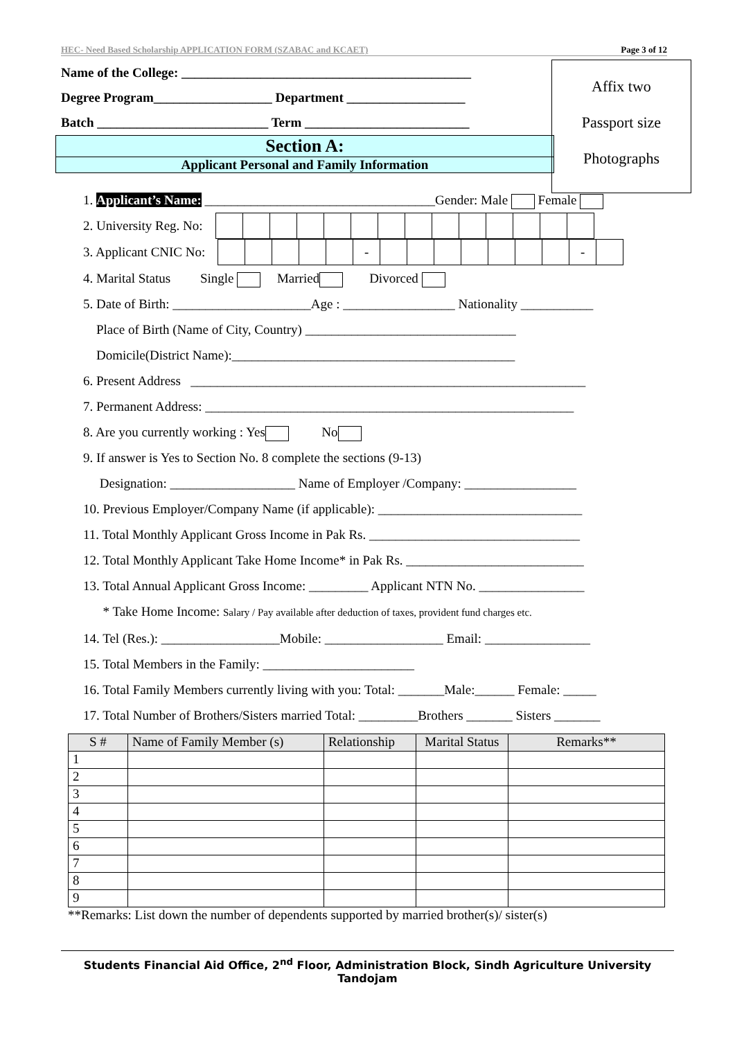HEC- Need Based Scholarship APPLICATION FORM (SZABAC and KCAET) Page 3 of 12
Affix two
Passport size
Photographs
Name of the College: ____________________________________________
Degree Program__________________ Department __________________
Batch __________________________ Term _________________________
Section A:
Applicant Personal and Family Information
1. Applicant’s Name: ___________________________________Gender: Male Female
2. University Reg. No:
3. Applicant CNIC No: - -
4. Marital Status Single Married Divorced
5. Date of Birth: _____________________Age : _________________ Nationality ___________
Place of Birth (Name of City, Country) ________________________________
Domicile(District Name):___________________________________________
6. Present Address ____________________________________________________________
7. Permanent Address: ________________________________________________________
8. Are you currently working : Yes No
9. If answer is Yes to Section No. 8 complete the sections (9-13)
Designation: ___________________ Name of Employer /Company: _________________
10. Previous Employer/Company Name (if applicable): _______________________________
11. Total Monthly Applicant Gross Income in Pak Rs. ________________________________
12. Total Monthly Applicant Take Home Income* in Pak Rs. ___________________________
13. Total Annual Applicant Gross Income: _________ Applicant NTN No. ________________
* Take Home Income: Salary / Pay available after deduction of taxes, provident fund charges etc.
14. Tel (Res.): __________________Mobile: __________________ Email: ________________
15. Total Members in the Family: _______________________
16. Total Family Members currently living with you: Total: _______Male:______ Female: _____
17. Total Number of Brothers/Sisters married Total: _________Brothers _______ Sisters _______
| S # | Name of Family Member (s) | Relationship | Marital Status | Remarks** |
| --- | --- | --- | --- | --- |
| 1 | | | | |
| 2 | | | | |
| 3 | | | | |
| 4 | | | | |
| 5 | | | | |
| 6 | | | | |
| 7 | | | | |
| 8 | | | | |
| 9 | | | | |
**Remarks: List down the number of dependents supported by married brother(s)/ sister(s)
Students Financial Aid Office, 2<sup>nd</sup> Floor, Administration Block, Sindh Agriculture University Tandojam